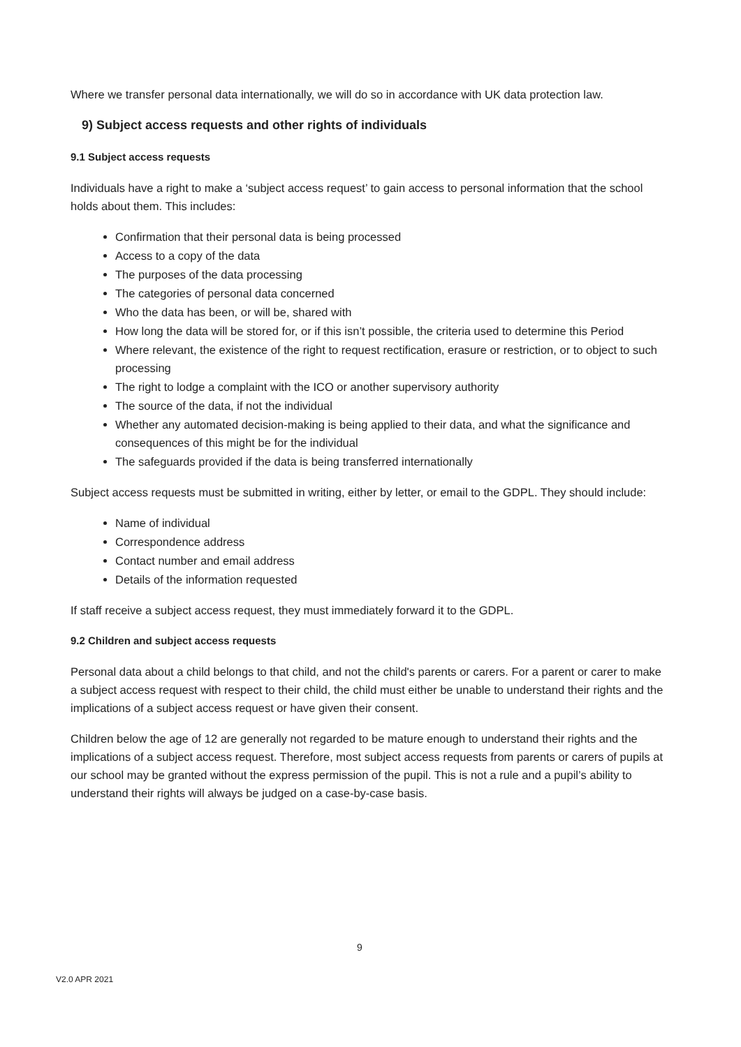Where we transfer personal data internationally, we will do so in accordance with UK data protection law.
9) Subject access requests and other rights of individuals
9.1 Subject access requests
Individuals have a right to make a ‘subject access request’ to gain access to personal information that the school holds about them. This includes:
Confirmation that their personal data is being processed
Access to a copy of the data
The purposes of the data processing
The categories of personal data concerned
Who the data has been, or will be, shared with
How long the data will be stored for, or if this isn’t possible, the criteria used to determine this Period
Where relevant, the existence of the right to request rectification, erasure or restriction, or to object to such processing
The right to lodge a complaint with the ICO or another supervisory authority
The source of the data, if not the individual
Whether any automated decision-making is being applied to their data, and what the significance and consequences of this might be for the individual
The safeguards provided if the data is being transferred internationally
Subject access requests must be submitted in writing, either by letter, or email to the GDPL. They should include:
Name of individual
Correspondence address
Contact number and email address
Details of the information requested
If staff receive a subject access request, they must immediately forward it to the GDPL.
9.2 Children and subject access requests
Personal data about a child belongs to that child, and not the child's parents or carers. For a parent or carer to make a subject access request with respect to their child, the child must either be unable to understand their rights and the implications of a subject access request or have given their consent.
Children below the age of 12 are generally not regarded to be mature enough to understand their rights and the implications of a subject access request. Therefore, most subject access requests from parents or carers of pupils at our school may be granted without the express permission of the pupil. This is not a rule and a pupil’s ability to understand their rights will always be judged on a case-by-case basis.
9
V2.0 APR 2021